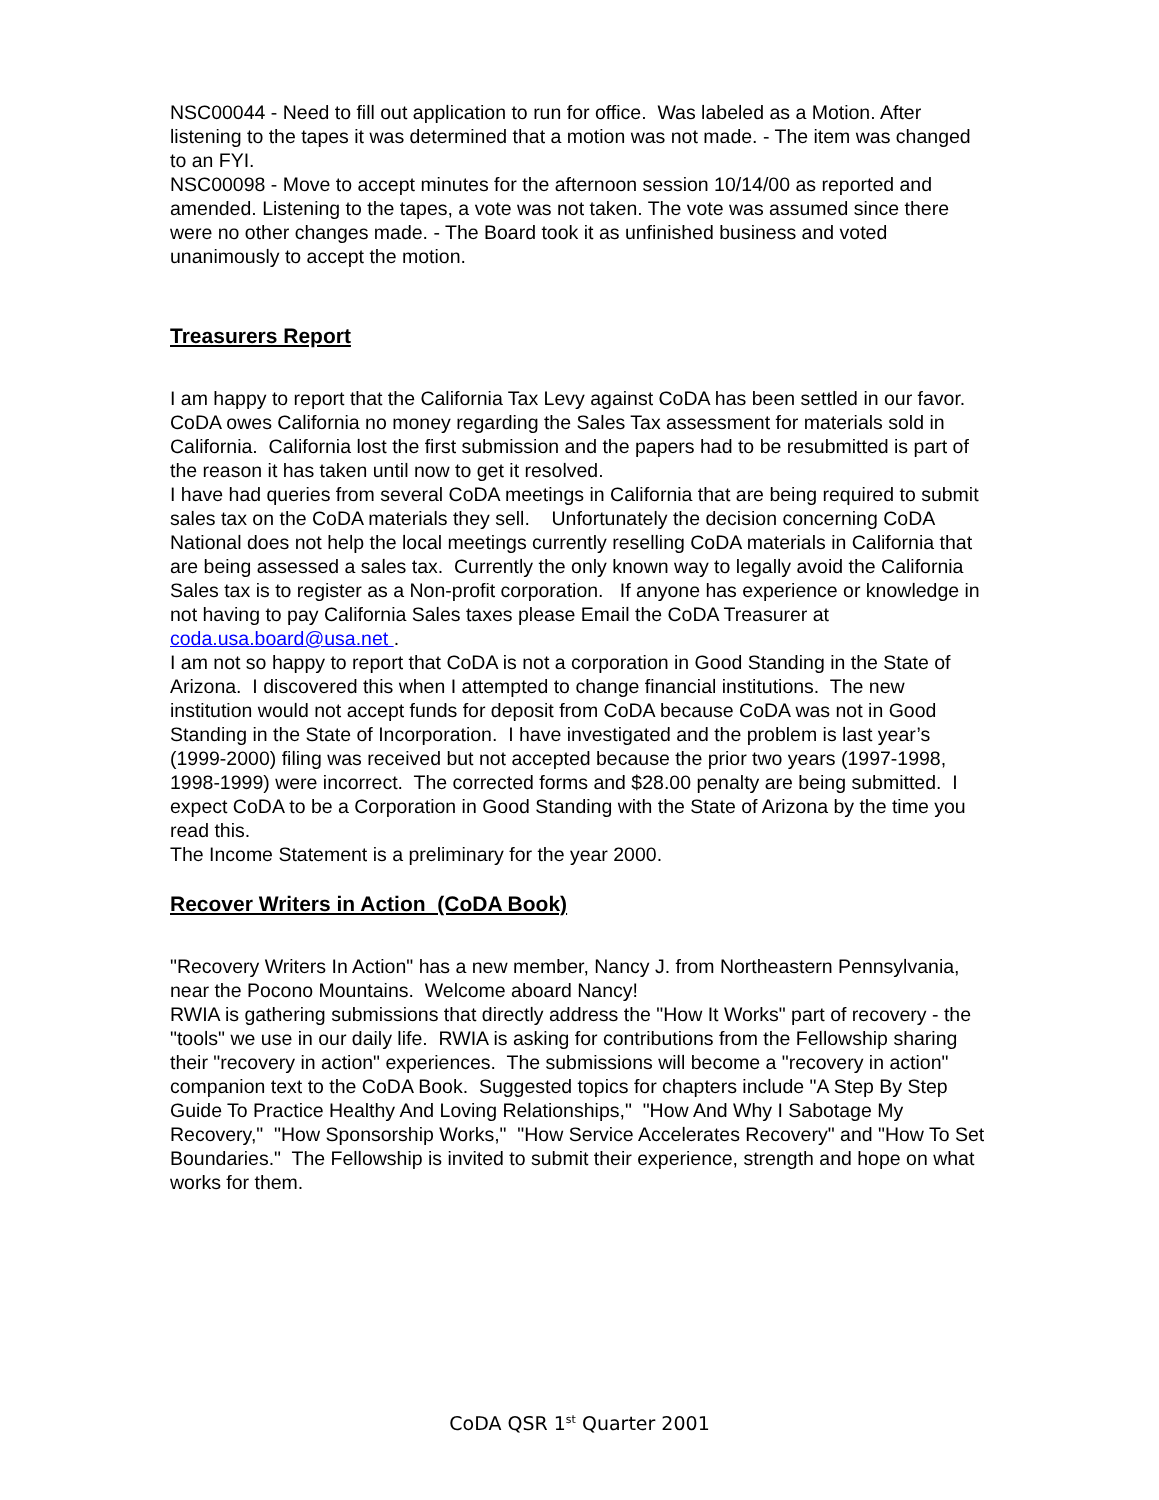NSC00044 - Need to fill out application to run for office. Was labeled as a Motion. After listening to the tapes it was determined that a motion was not made. - The item was changed to an FYI.
NSC00098 - Move to accept minutes for the afternoon session 10/14/00 as reported and amended. Listening to the tapes, a vote was not taken. The vote was assumed since there were no other changes made. - The Board took it as unfinished business and voted unanimously to accept the motion.
Treasurers Report
I am happy to report that the California Tax Levy against CoDA has been settled in our favor. CoDA owes California no money regarding the Sales Tax assessment for materials sold in California. California lost the first submission and the papers had to be resubmitted is part of the reason it has taken until now to get it resolved.
I have had queries from several CoDA meetings in California that are being required to submit sales tax on the CoDA materials they sell. Unfortunately the decision concerning CoDA National does not help the local meetings currently reselling CoDA materials in California that are being assessed a sales tax. Currently the only known way to legally avoid the California Sales tax is to register as a Non-profit corporation. If anyone has experience or knowledge in not having to pay California Sales taxes please Email the CoDA Treasurer at coda.usa.board@usa.net .
I am not so happy to report that CoDA is not a corporation in Good Standing in the State of Arizona. I discovered this when I attempted to change financial institutions. The new institution would not accept funds for deposit from CoDA because CoDA was not in Good Standing in the State of Incorporation. I have investigated and the problem is last year’s (1999-2000) filing was received but not accepted because the prior two years (1997-1998, 1998-1999) were incorrect. The corrected forms and $28.00 penalty are being submitted. I expect CoDA to be a Corporation in Good Standing with the State of Arizona by the time you read this.
The Income Statement is a preliminary for the year 2000.
Recover Writers in Action (CoDA Book)
"Recovery Writers In Action" has a new member, Nancy J. from Northeastern Pennsylvania, near the Pocono Mountains. Welcome aboard Nancy!
RWIA is gathering submissions that directly address the "How It Works" part of recovery - the "tools" we use in our daily life. RWIA is asking for contributions from the Fellowship sharing their "recovery in action" experiences. The submissions will become a "recovery in action" companion text to the CoDA Book. Suggested topics for chapters include "A Step By Step Guide To Practice Healthy And Loving Relationships," "How And Why I Sabotage My Recovery," "How Sponsorship Works," "How Service Accelerates Recovery" and "How To Set Boundaries." The Fellowship is invited to submit their experience, strength and hope on what works for them.
CoDA QSR 1<sup>st</sup> Quarter 2001